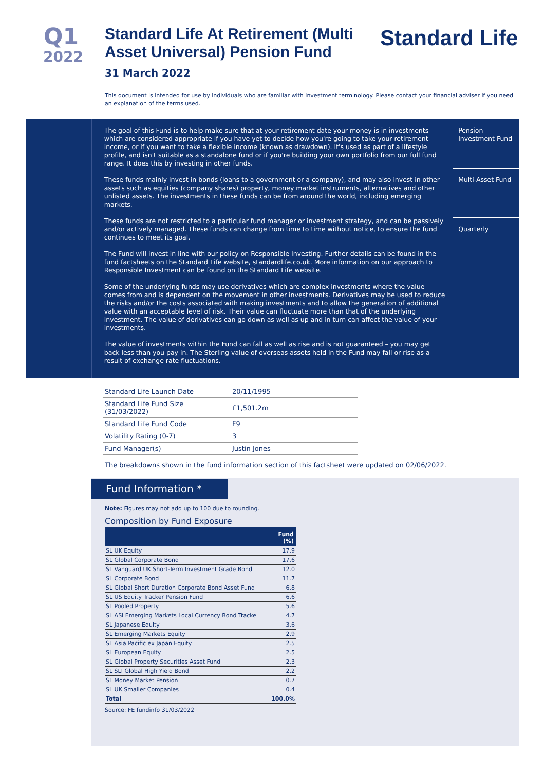Q1
2022
Standard Life
Standard Life At Retirement (Multi Asset Universal) Pension Fund
31 March 2022
This document is intended for use by individuals who are familiar with investment terminology. Please contact your financial adviser if you need an explanation of the terms used.
The goal of this Fund is to help make sure that at your retirement date your money is in investments which are considered appropriate if you have yet to decide how you're going to take your retirement income, or if you want to take a flexible income (known as drawdown). It's used as part of a lifestyle profile, and isn't suitable as a standalone fund or if you're building your own portfolio from our full fund range. It does this by investing in other funds.
These funds mainly invest in bonds (loans to a government or a company), and may also invest in other assets such as equities (company shares) property, money market instruments, alternatives and other unlisted assets. The investments in these funds can be from around the world, including emerging markets.
These funds are not restricted to a particular fund manager or investment strategy, and can be passively and/or actively managed. These funds can change from time to time without notice, to ensure the fund continues to meet its goal.
The Fund will invest in line with our policy on Responsible Investing. Further details can be found in the fund factsheets on the Standard Life website, standardlife.co.uk. More information on our approach to Responsible Investment can be found on the Standard Life website.
Some of the underlying funds may use derivatives which are complex investments where the value comes from and is dependent on the movement in other investments. Derivatives may be used to reduce the risks and/or the costs associated with making investments and to allow the generation of additional value with an acceptable level of risk. Their value can fluctuate more than that of the underlying investment. The value of derivatives can go down as well as up and in turn can affect the value of your investments.
The value of investments within the Fund can fall as well as rise and is not guaranteed – you may get back less than you pay in. The Sterling value of overseas assets held in the Fund may fall or rise as a result of exchange rate fluctuations.
Pension Investment Fund
Multi-Asset Fund
Quarterly
| Standard Life Launch Date | 20/11/1995 |
| Standard Life Fund Size (31/03/2022) | £1,501.2m |
| Standard Life Fund Code | F9 |
| Volatility Rating (0-7) | 3 |
| Fund Manager(s) | Justin Jones |
The breakdowns shown in the fund information section of this factsheet were updated on 02/06/2022.
Fund Information *
Note: Figures may not add up to 100 due to rounding.
Composition by Fund Exposure
| | Fund (%) |
| --- | --- |
| SL UK Equity | 17.9 |
| SL Global Corporate Bond | 17.6 |
| SL Vanguard UK Short-Term Investment Grade Bond | 12.0 |
| SL Corporate Bond | 11.7 |
| SL Global Short Duration Corporate Bond Asset Fund | 6.8 |
| SL US Equity Tracker Pension Fund | 6.6 |
| SL Pooled Property | 5.6 |
| SL ASI Emerging Markets Local Currency Bond Tracke | 4.7 |
| SL Japanese Equity | 3.6 |
| SL Emerging Markets Equity | 2.9 |
| SL Asia Pacific ex Japan Equity | 2.5 |
| SL European Equity | 2.5 |
| SL Global Property Securities Asset Fund | 2.3 |
| SL SLI Global High Yield Bond | 2.2 |
| SL Money Market Pension | 0.7 |
| SL UK Smaller Companies | 0.4 |
| Total | 100.0% |
Source: FE fundinfo 31/03/2022